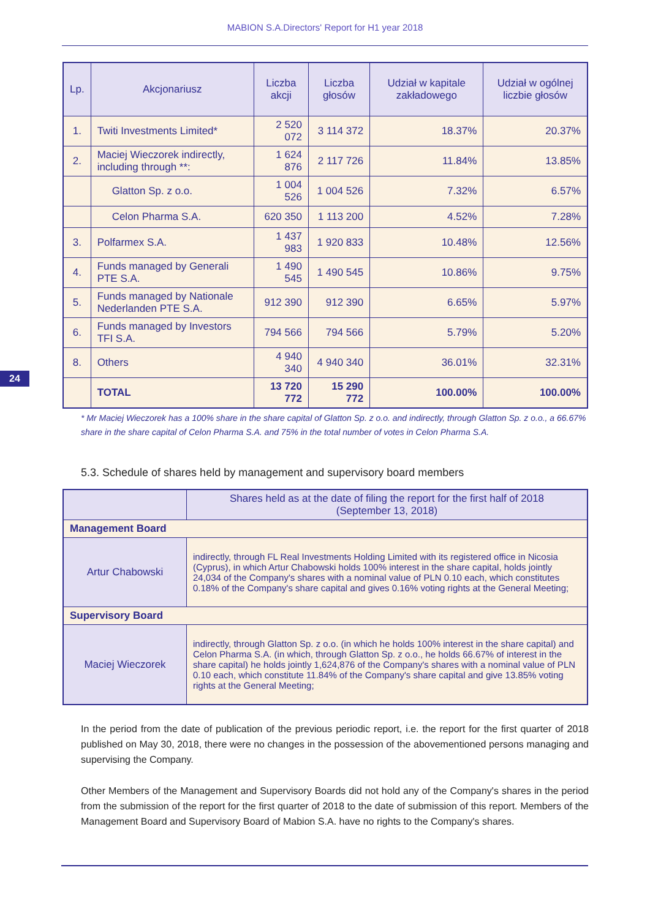MABION S.A.Directors' Report for H1 year 2018
| Lp. | Akcjonariusz | Liczba akcji | Liczba głosów | Udział w kapitale zakładowego | Udział w ogólnej liczbie głosów |
| --- | --- | --- | --- | --- | --- |
| 1. | Twiti Investments Limited* | 2 520 072 | 3 114 372 | 18.37% | 20.37% |
| 2. | Maciej Wieczorek indirectly, including through **: | 1 624 876 | 2 117 726 | 11.84% | 13.85% |
| | Glatton Sp. z o.o. | 1 004 526 | 1 004 526 | 7.32% | 6.57% |
| | Celon Pharma S.A. | 620 350 | 1 113 200 | 4.52% | 7.28% |
| 3. | Polfarmex S.A. | 1 437 983 | 1 920 833 | 10.48% | 12.56% |
| 4. | Funds managed by Generali PTE S.A. | 1 490 545 | 1 490 545 | 10.86% | 9.75% |
| 5. | Funds managed by Nationale Nederlanden PTE S.A. | 912 390 | 912 390 | 6.65% | 5.97% |
| 6. | Funds managed by Investors TFI S.A. | 794 566 | 794 566 | 5.79% | 5.20% |
| 8. | Others | 4 940 340 | 4 940 340 | 36.01% | 32.31% |
| | TOTAL | 13 720 772 | 15 290 772 | 100.00% | 100.00% |
24
* Mr Maciej Wieczorek has a 100% share in the share capital of Glatton Sp. z o.o. and indirectly, through Glatton Sp. z o.o., a 66.67% share in the share capital of Celon Pharma S.A. and 75% in the total number of votes in Celon Pharma S.A.
5.3. Schedule of shares held by management and supervisory board members
| | Shares held as at the date of filing the report for the first half of 2018 (September 13, 2018) |
| --- | --- |
| Management Board | |
| Artur Chabowski | indirectly, through FL Real Investments Holding Limited with its registered office in Nicosia (Cyprus), in which Artur Chabowski holds 100% interest in the share capital, holds jointly 24,034 of the Company's shares with a nominal value of PLN 0.10 each, which constitutes 0.18% of the Company's share capital and gives 0.16% voting rights at the General Meeting; |
| Supervisory Board | |
| Maciej Wieczorek | indirectly, through Glatton Sp. z o.o. (in which he holds 100% interest in the share capital) and Celon Pharma S.A. (in which, through Glatton Sp. z o.o., he holds 66.67% of interest in the share capital) he holds jointly 1,624,876 of the Company's shares with a nominal value of PLN 0.10 each, which constitute 11.84% of the Company's share capital and give 13.85% voting rights at the General Meeting; |
In the period from the date of publication of the previous periodic report, i.e. the report for the first quarter of 2018 published on May 30, 2018, there were no changes in the possession of the abovementioned persons managing and supervising the Company.
Other Members of the Management and Supervisory Boards did not hold any of the Company's shares in the period from the submission of the report for the first quarter of 2018 to the date of submission of this report. Members of the Management Board and Supervisory Board of Mabion S.A. have no rights to the Company's shares.